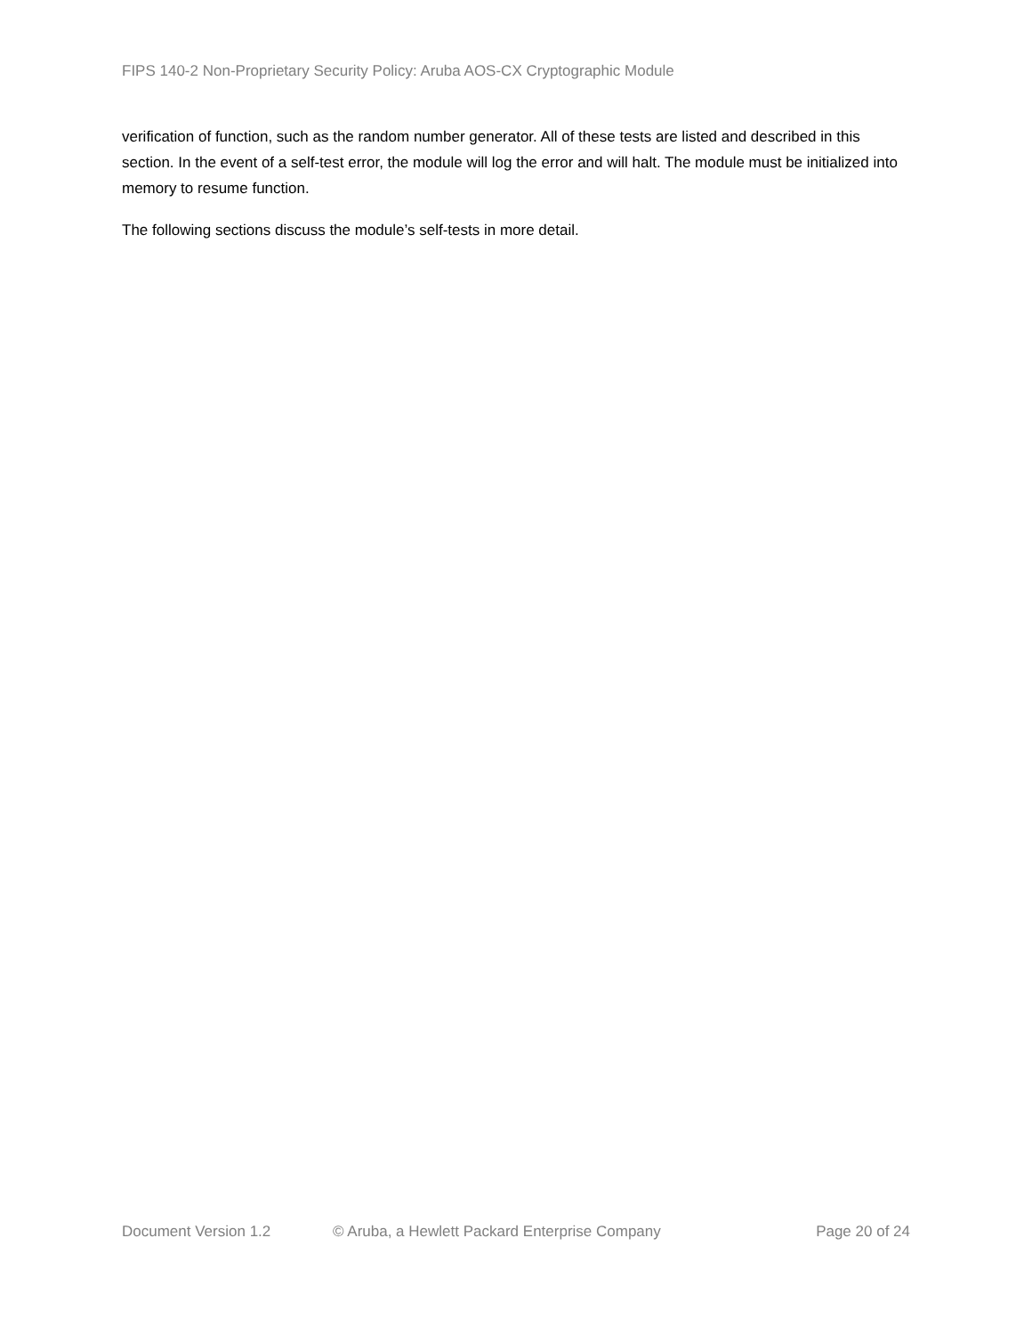FIPS 140-2 Non-Proprietary Security Policy: Aruba AOS-CX Cryptographic Module
verification of function, such as the random number generator. All of these tests are listed and described in this section. In the event of a self-test error, the module will log the error and will halt. The module must be initialized into memory to resume function.
The following sections discuss the module’s self-tests in more detail.
Document Version 1.2 © Aruba, a Hewlett Packard Enterprise Company Page 20 of 24